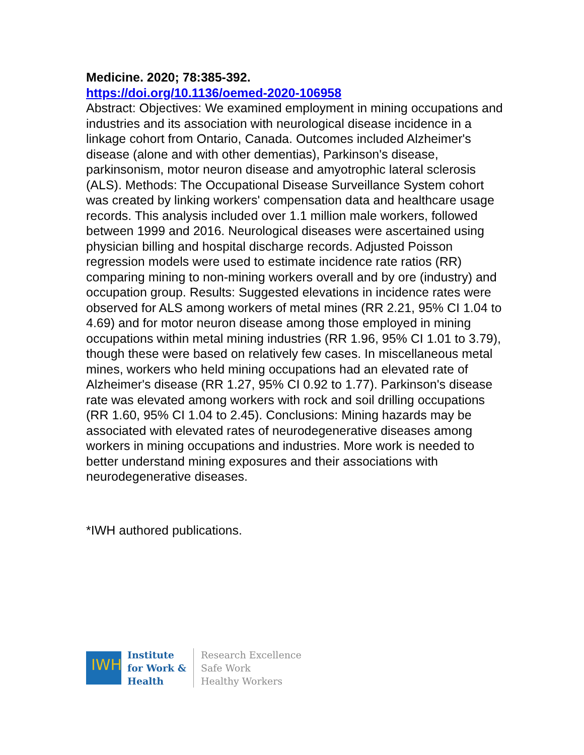Medicine. 2020; 78:385-392.
https://doi.org/10.1136/oemed-2020-106958
Abstract: Objectives: We examined employment in mining occupations and industries and its association with neurological disease incidence in a linkage cohort from Ontario, Canada. Outcomes included Alzheimer's disease (alone and with other dementias), Parkinson's disease, parkinsonism, motor neuron disease and amyotrophic lateral sclerosis (ALS). Methods: The Occupational Disease Surveillance System cohort was created by linking workers' compensation data and healthcare usage records. This analysis included over 1.1 million male workers, followed between 1999 and 2016. Neurological diseases were ascertained using physician billing and hospital discharge records. Adjusted Poisson regression models were used to estimate incidence rate ratios (RR) comparing mining to non-mining workers overall and by ore (industry) and occupation group. Results: Suggested elevations in incidence rates were observed for ALS among workers of metal mines (RR 2.21, 95% CI 1.04 to 4.69) and for motor neuron disease among those employed in mining occupations within metal mining industries (RR 1.96, 95% CI 1.01 to 3.79), though these were based on relatively few cases. In miscellaneous metal mines, workers who held mining occupations had an elevated rate of Alzheimer's disease (RR 1.27, 95% CI 0.92 to 1.77). Parkinson's disease rate was elevated among workers with rock and soil drilling occupations (RR 1.60, 95% CI 1.04 to 2.45). Conclusions: Mining hazards may be associated with elevated rates of neurodegenerative diseases among workers in mining occupations and industries. More work is needed to better understand mining exposures and their associations with neurodegenerative diseases.
*IWH authored publications.
IWH
Institute
for Work &
Health
Research Excellence
Safe Work
Healthy Workers